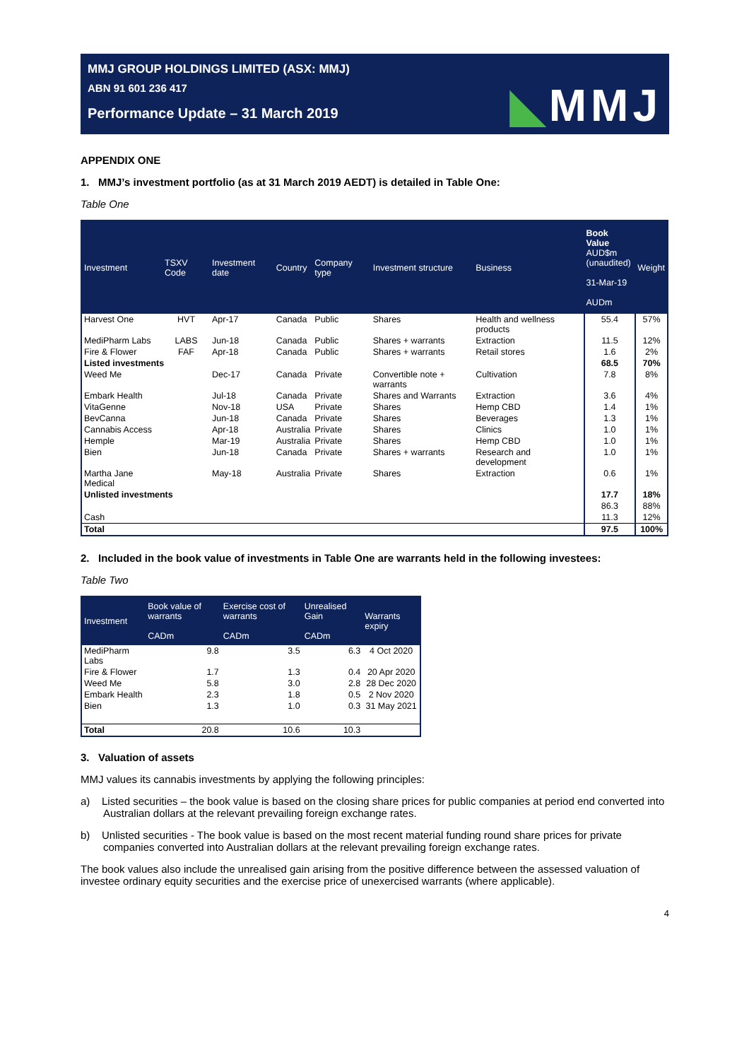MMJ GROUP HOLDINGS LIMITED (ASX: MMJ)
ABN 91 601 236 417
Performance Update – 31 March 2019
◣MMJ
APPENDIX ONE
1. MMJ’s investment portfolio (as at 31 March 2019 AEDT) is detailed in Table One:
Table One
| Investment | TSXV Code | Investment date | Country | Company type | Investment structure | Business | Book Value AUD$m (unaudited) 31-Mar-19 AUDm | Weight |
| --- | --- | --- | --- | --- | --- | --- | --- | --- |
| Harvest One | HVT | Apr-17 | Canada | Public | Shares | Health and wellness products | 55.4 | 57% |
| MediPharm Labs | LABS | Jun-18 | Canada | Public | Shares + warrants | Extraction | 11.5 | 12% |
| Fire & Flower | FAF | Apr-18 | Canada | Public | Shares + warrants | Retail stores | 1.6 | 2% |
| Listed investments | | | | | | | 68.5 | 70% |
| Weed Me | | Dec-17 | Canada | Private | Convertible note + warrants | Cultivation | 7.8 | 8% |
| Embark Health | | Jul-18 | Canada | Private | Shares and Warrants | Extraction | 3.6 | 4% |
| VitaGenne | | Nov-18 | USA | Private | Shares | Hemp CBD | 1.4 | 1% |
| BevCanna | | Jun-18 | Canada | Private | Shares | Beverages | 1.3 | 1% |
| Cannabis Access | | Apr-18 | Australia | Private | Shares | Clinics | 1.0 | 1% |
| Hemple | | Mar-19 | Australia | Private | Shares | Hemp CBD | 1.0 | 1% |
| Bien | | Jun-18 | Canada | Private | Shares + warrants | Research and development | 1.0 | 1% |
| Martha Jane Medical | | May-18 | Australia | Private | Shares | Extraction | 0.6 | 1% |
| Unlisted investments | | | | | | | 17.7 | 18% |
| | | | | | | | 86.3 | 88% |
| Cash | | | | | | | 11.3 | 12% |
| Total | | | | | | | 97.5 | 100% |
2. Included in the book value of investments in Table One are warrants held in the following investees:
Table Two
| Investment | Book value of warrants CADm | Exercise cost of warrants CADm | Unrealised Gain CADm | Warrants expiry |
| --- | --- | --- | --- | --- |
| MediPharm Labs | 9.8 | 3.5 | 6.3 | 4 Oct 2020 |
| Fire & Flower | 1.7 | 1.3 | 0.4 | 20 Apr 2020 |
| Weed Me | 5.8 | 3.0 | 2.8 | 28 Dec 2020 |
| Embark Health | 2.3 | 1.8 | 0.5 | 2 Nov 2020 |
| Bien | 1.3 | 1.0 | 0.3 | 31 May 2021 |
| Total | 20.8 | 10.6 | 10.3 | |
3. Valuation of assets
MMJ values its cannabis investments by applying the following principles:
a) Listed securities – the book value is based on the closing share prices for public companies at period end converted into Australian dollars at the relevant prevailing foreign exchange rates.
b) Unlisted securities - The book value is based on the most recent material funding round share prices for private companies converted into Australian dollars at the relevant prevailing foreign exchange rates.
The book values also include the unrealised gain arising from the positive difference between the assessed valuation of investee ordinary equity securities and the exercise price of unexercised warrants (where applicable).
4